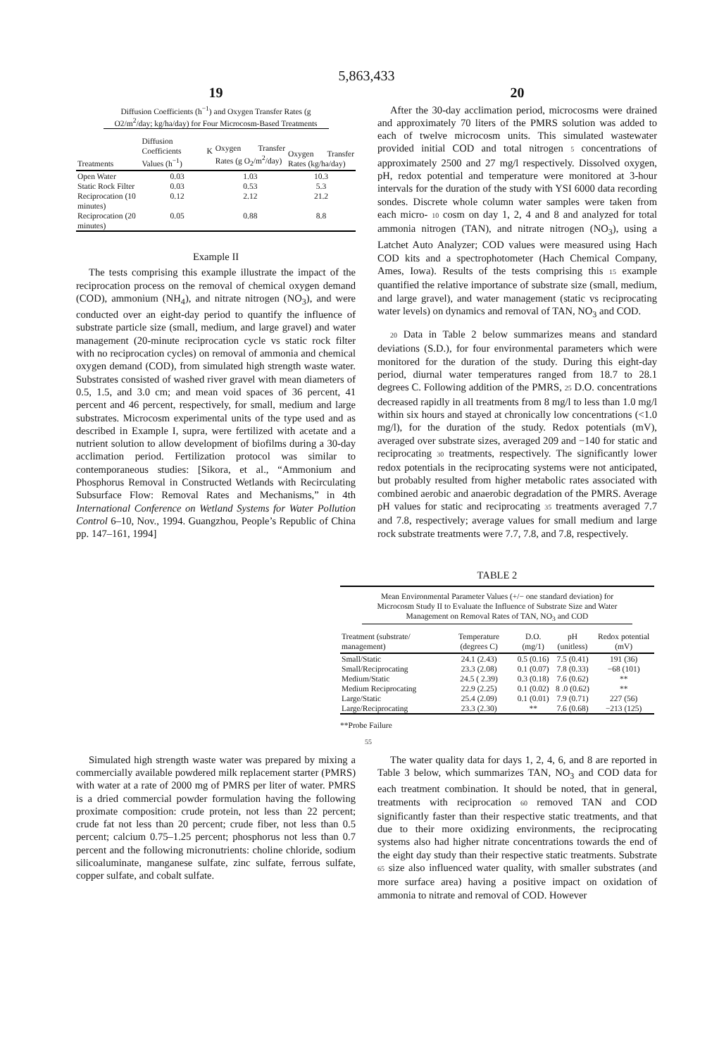5,863,433
19
Diffusion Coefficients (h<sup>−1</sup>) and Oxygen Transfer Rates (g O2/m<sup>2</sup>/day; kg/ha/day) for Four Microcosm-Based Treatments
| Treatments | Diffusion Coefficients K Values (h<sup>−1</sup>) | Oxygen Transfer Rates (g O<sub>2</sub>/m<sup>2</sup>/day) | Oxygen Transfer Rates (kg/ha/day) |
| --- | --- | --- | --- |
| Open Water | 0.03 | 1.03 | 10.3 |
| Static Rock Filter | 0.03 | 0.53 | 5.3 |
| Reciprocation (10 minutes) | 0.12 | 2.12 | 21.2 |
| Reciprocation (20 minutes) | 0.05 | 0.88 | 8.8 |
Example II
The tests comprising this example illustrate the impact of the reciprocation process on the removal of chemical oxygen demand (COD), ammonium (NH<sub>4</sub>), and nitrate nitrogen (NO<sub>3</sub>), and were conducted over an eight-day period to quantify the influence of substrate particle size (small, medium, and large gravel) and water management (20-minute reciprocation cycle vs static rock filter with no reciprocation cycles) on removal of ammonia and chemical oxygen demand (COD), from simulated high strength waste water. Substrates consisted of washed river gravel with mean diameters of 0.5, 1.5, and 3.0 cm; and mean void spaces of 36 percent, 41 percent and 46 percent, respectively, for small, medium and large substrates. Microcosm experimental units of the type used and as described in Example I, supra, were fertilized with acetate and a nutrient solution to allow development of biofilms during a 30-day acclimation period. Fertilization protocol was similar to contemporaneous studies: [Sikora, et al., “Ammonium and Phosphorus Removal in Constructed Wetlands with Recirculating Subsurface Flow: Removal Rates and Mechanisms,” in 4th International Conference on Wetland Systems for Water Pollution Control 6–10, Nov., 1994. Guangzhou, People’s Republic of China pp. 147–161, 1994]
20
After the 30-day acclimation period, microcosms were drained and approximately 70 liters of the PMRS solution was added to each of twelve microcosm units. This simulated wastewater provided initial COD and total nitrogen 5 concentrations of approximately 2500 and 27 mg/l respectively. Dissolved oxygen, pH, redox potential and temperature were monitored at 3-hour intervals for the duration of the study with YSI 6000 data recording sondes. Discrete whole column water samples were taken from each micro- 10 cosm on day 1, 2, 4 and 8 and analyzed for total ammonia nitrogen (TAN), and nitrate nitrogen (NO<sub>3</sub>), using a Latchet Auto Analyzer; COD values were measured using Hach COD kits and a spectrophotometer (Hach Chemical Company, Ames, Iowa). Results of the tests comprising this 15 example quantified the relative importance of substrate size (small, medium, and large gravel), and water management (static vs reciprocating water levels) on dynamics and removal of TAN, NO<sub>3</sub> and COD.
20 Data in Table 2 below summarizes means and standard deviations (S.D.), for four environmental parameters which were monitored for the duration of the study. During this eight-day period, diurnal water temperatures ranged from 18.7 to 28.1 degrees C. Following addition of the PMRS, 25 D.O. concentrations decreased rapidly in all treatments from 8 mg/l to less than 1.0 mg/l within six hours and stayed at chronically low concentrations (<1.0 mg/l), for the duration of the study. Redox potentials (mV), averaged over substrate sizes, averaged 209 and −140 for static and reciprocating 30 treatments, respectively. The significantly lower redox potentials in the reciprocating systems were not anticipated, but probably resulted from higher metabolic rates associated with combined aerobic and anaerobic degradation of the PMRS. Average pH values for static and reciprocating 35 treatments averaged 7.7 and 7.8, respectively; average values for small medium and large rock substrate treatments were 7.7, 7.8, and 7.8, respectively.
TABLE 2
Mean Environmental Parameter Values (+/− one standard deviation) for Microcosm Study II to Evaluate the Influence of Substrate Size and Water Management on Removal Rates of TAN, NO<sub>3</sub> and COD
| Treatment (substrate/ management) | Temperature (degrees C) | D.O. (mg/1) | pH (unitless) | Redox potential (mV) |
| --- | --- | --- | --- | --- |
| Small/Static | 24.1 (2.43) | 0.5 (0.16) | 7.5 (0.41) | 191 (36) |
| Small/Reciprocating | 23.3 (2.08) | 0.1 (0.07) | 7.8 (0.33) | −68 (101) |
| Medium/Static | 24.5 ( 2.39) | 0.3 (0.18) | 7.6 (0.62) | ** |
| Medium Reciprocating | 22.9 (2.25) | 0.1 (0.02) | 8 .0 (0.62) | ** |
| Large/Static | 25.4 (2.09) | 0.1 (0.01) | 7.9 (0.71) | 227 (56) |
| Large/Reciprocating | 23.3 (2.30) | ** | 7.6 (0.68) | −213 (125) |
**Probe Failure
55
Simulated high strength waste water was prepared by mixing a commercially available powdered milk replacement starter (PMRS) with water at a rate of 2000 mg of PMRS per liter of water. PMRS is a dried commercial powder formulation having the following proximate composition: crude protein, not less than 22 percent; crude fat not less than 20 percent; crude fiber, not less than 0.5 percent; calcium 0.75–1.25 percent; phosphorus not less than 0.7 percent and the following micronutrients: choline chloride, sodium silicoaluminate, manganese sulfate, zinc sulfate, ferrous sulfate, copper sulfate, and cobalt sulfate.
The water quality data for days 1, 2, 4, 6, and 8 are reported in Table 3 below, which summarizes TAN, NO<sub>3</sub> and COD data for each treatment combination. It should be noted, that in general, treatments with reciprocation 60 removed TAN and COD significantly faster than their respective static treatments, and that due to their more oxidizing environments, the reciprocating systems also had higher nitrate concentrations towards the end of the eight day study than their respective static treatments. Substrate 65 size also influenced water quality, with smaller substrates (and more surface area) having a positive impact on oxidation of ammonia to nitrate and removal of COD. However